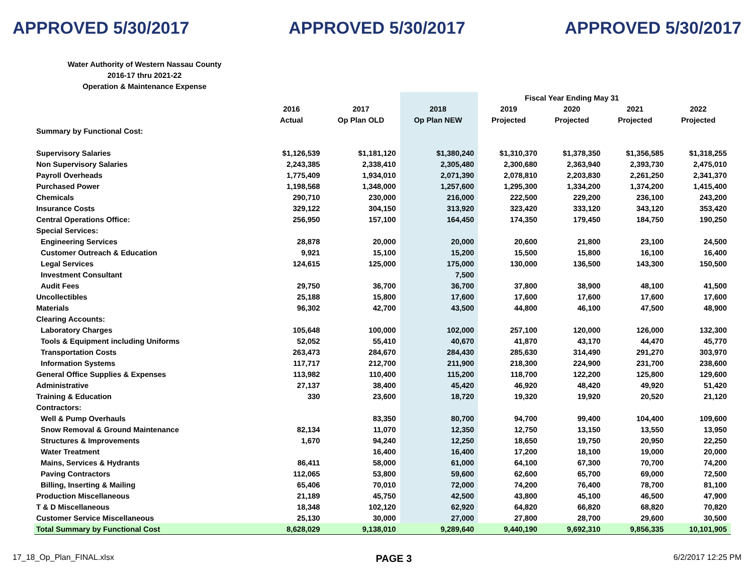APPROVED 5/30/2017 APPROVED 5/30/2017 APPROVED 5/30/2017
Water Authority of Western Nassau County
2016-17 thru 2021-22
Operation & Maintenance Expense
| | | | | Fiscal Year Ending May 31 | | | |
| --- | --- | --- | --- | --- | --- | --- | --- |
| | 2016 | 2017 | 2018 | 2019 | 2020 | 2021 | 2022 |
| | Actual | Op Plan OLD | Op Plan NEW | Projected | Projected | Projected | Projected |
| Summary by Functional Cost: | | | | | | | |
| Supervisory Salaries | $1,126,539 | $1,181,120 | $1,380,240 | $1,310,370 | $1,378,350 | $1,356,585 | $1,318,255 |
| Non Supervisory Salaries | 2,243,385 | 2,338,410 | 2,305,480 | 2,300,680 | 2,363,940 | 2,393,730 | 2,475,010 |
| Payroll Overheads | 1,775,409 | 1,934,010 | 2,071,390 | 2,078,810 | 2,203,830 | 2,261,250 | 2,341,370 |
| Purchased Power | 1,198,568 | 1,348,000 | 1,257,600 | 1,295,300 | 1,334,200 | 1,374,200 | 1,415,400 |
| Chemicals | 290,710 | 230,000 | 216,000 | 222,500 | 229,200 | 236,100 | 243,200 |
| Insurance Costs | 329,122 | 304,150 | 313,920 | 323,420 | 333,120 | 343,120 | 353,420 |
| Central Operations Office: | 256,950 | 157,100 | 164,450 | 174,350 | 179,450 | 184,750 | 190,250 |
| Special Services: | | | | | | | |
| Engineering Services | 28,878 | 20,000 | 20,000 | 20,600 | 21,800 | 23,100 | 24,500 |
| Customer Outreach & Education | 9,921 | 15,100 | 15,200 | 15,500 | 15,800 | 16,100 | 16,400 |
| Legal Services | 124,615 | 125,000 | 175,000 | 130,000 | 136,500 | 143,300 | 150,500 |
| Investment Consultant | | | 7,500 | | | | |
| Audit Fees | 29,750 | 36,700 | 36,700 | 37,800 | 38,900 | 48,100 | 41,500 |
| Uncollectibles | 25,188 | 15,800 | 17,600 | 17,600 | 17,600 | 17,600 | 17,600 |
| Materials | 96,302 | 42,700 | 43,500 | 44,800 | 46,100 | 47,500 | 48,900 |
| Clearing Accounts: | | | | | | | |
| Laboratory Charges | 105,648 | 100,000 | 102,000 | 257,100 | 120,000 | 126,000 | 132,300 |
| Tools & Equipment including Uniforms | 52,052 | 55,410 | 40,670 | 41,870 | 43,170 | 44,470 | 45,770 |
| Transportation Costs | 263,473 | 284,670 | 284,430 | 285,630 | 314,490 | 291,270 | 303,970 |
| Information Systems | 117,717 | 212,700 | 211,900 | 218,300 | 224,900 | 231,700 | 238,600 |
| General Office Supplies & Expenses | 113,982 | 110,400 | 115,200 | 118,700 | 122,200 | 125,800 | 129,600 |
| Administrative | 27,137 | 38,400 | 45,420 | 46,920 | 48,420 | 49,920 | 51,420 |
| Training & Education | 330 | 23,600 | 18,720 | 19,320 | 19,920 | 20,520 | 21,120 |
| Contractors: | | | | | | | |
| Well & Pump Overhauls | | 83,350 | 80,700 | 94,700 | 99,400 | 104,400 | 109,600 |
| Snow Removal & Ground Maintenance | 82,134 | 11,070 | 12,350 | 12,750 | 13,150 | 13,550 | 13,950 |
| Structures & Improvements | 1,670 | 94,240 | 12,250 | 18,650 | 19,750 | 20,950 | 22,250 |
| Water Treatment | | 16,400 | 16,400 | 17,200 | 18,100 | 19,000 | 20,000 |
| Mains, Services & Hydrants | 86,411 | 58,000 | 61,000 | 64,100 | 67,300 | 70,700 | 74,200 |
| Paving Contractors | 112,065 | 53,800 | 59,600 | 62,600 | 65,700 | 69,000 | 72,500 |
| Billing, Inserting & Mailing | 65,406 | 70,010 | 72,000 | 74,200 | 76,400 | 78,700 | 81,100 |
| Production Miscellaneous | 21,189 | 45,750 | 42,500 | 43,800 | 45,100 | 46,500 | 47,900 |
| T & D Miscellaneous | 18,348 | 102,120 | 62,920 | 64,820 | 66,820 | 68,820 | 70,820 |
| Customer Service Miscellaneous | 25,130 | 30,000 | 27,000 | 27,800 | 28,700 | 29,600 | 30,500 |
| Total Summary by Functional Cost | 8,628,029 | 9,138,010 | 9,289,640 | 9,440,190 | 9,692,310 | 9,856,335 | 10,101,905 |
17_18_Op_Plan_FINAL.xlsx PAGE 3 6/2/2017 12:25 PM